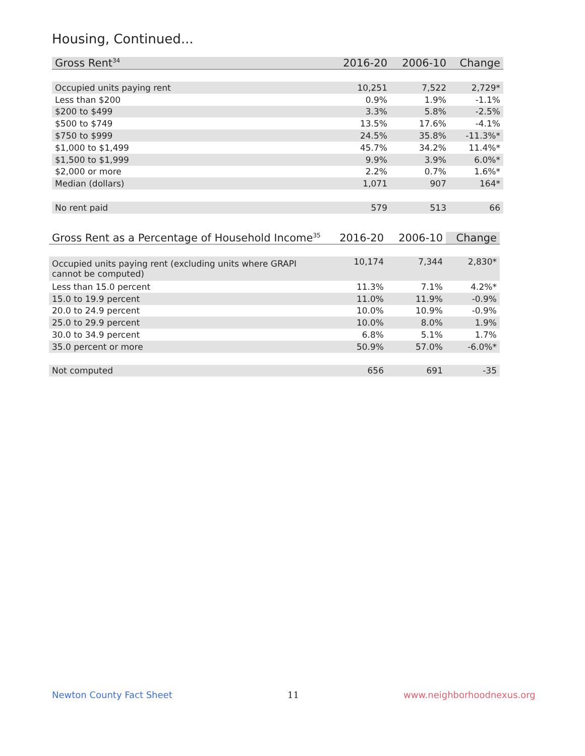Housing, Continued...
| Gross Rent<sup>34</sup> | 2016-20 | 2006-10 | Change |
| --- | --- | --- | --- |
| Occupied units paying rent | 10,251 | 7,522 | 2,729* |
| Less than $200 | 0.9% | 1.9% | -1.1% |
| $200 to $499 | 3.3% | 5.8% | -2.5% |
| $500 to $749 | 13.5% | 17.6% | -4.1% |
| $750 to $999 | 24.5% | 35.8% | -11.3%* |
| $1,000 to $1,499 | 45.7% | 34.2% | 11.4%* |
| $1,500 to $1,999 | 9.9% | 3.9% | 6.0%* |
| $2,000 or more | 2.2% | 0.7% | 1.6%* |
| Median (dollars) | 1,071 | 907 | 164* |
| No rent paid | 579 | 513 | 66 |
| Gross Rent as a Percentage of Household Income<sup>35</sup> | 2016-20 | 2006-10 | Change |
| --- | --- | --- | --- |
| Occupied units paying rent (excluding units where GRAPI cannot be computed) | 10,174 | 7,344 | 2,830* |
| Less than 15.0 percent | 11.3% | 7.1% | 4.2%* |
| 15.0 to 19.9 percent | 11.0% | 11.9% | -0.9% |
| 20.0 to 24.9 percent | 10.0% | 10.9% | -0.9% |
| 25.0 to 29.9 percent | 10.0% | 8.0% | 1.9% |
| 30.0 to 34.9 percent | 6.8% | 5.1% | 1.7% |
| 35.0 percent or more | 50.9% | 57.0% | -6.0%* |
| Not computed | 656 | 691 | -35 |
Newton County Fact Sheet 11 www.neighborhoodnexus.org